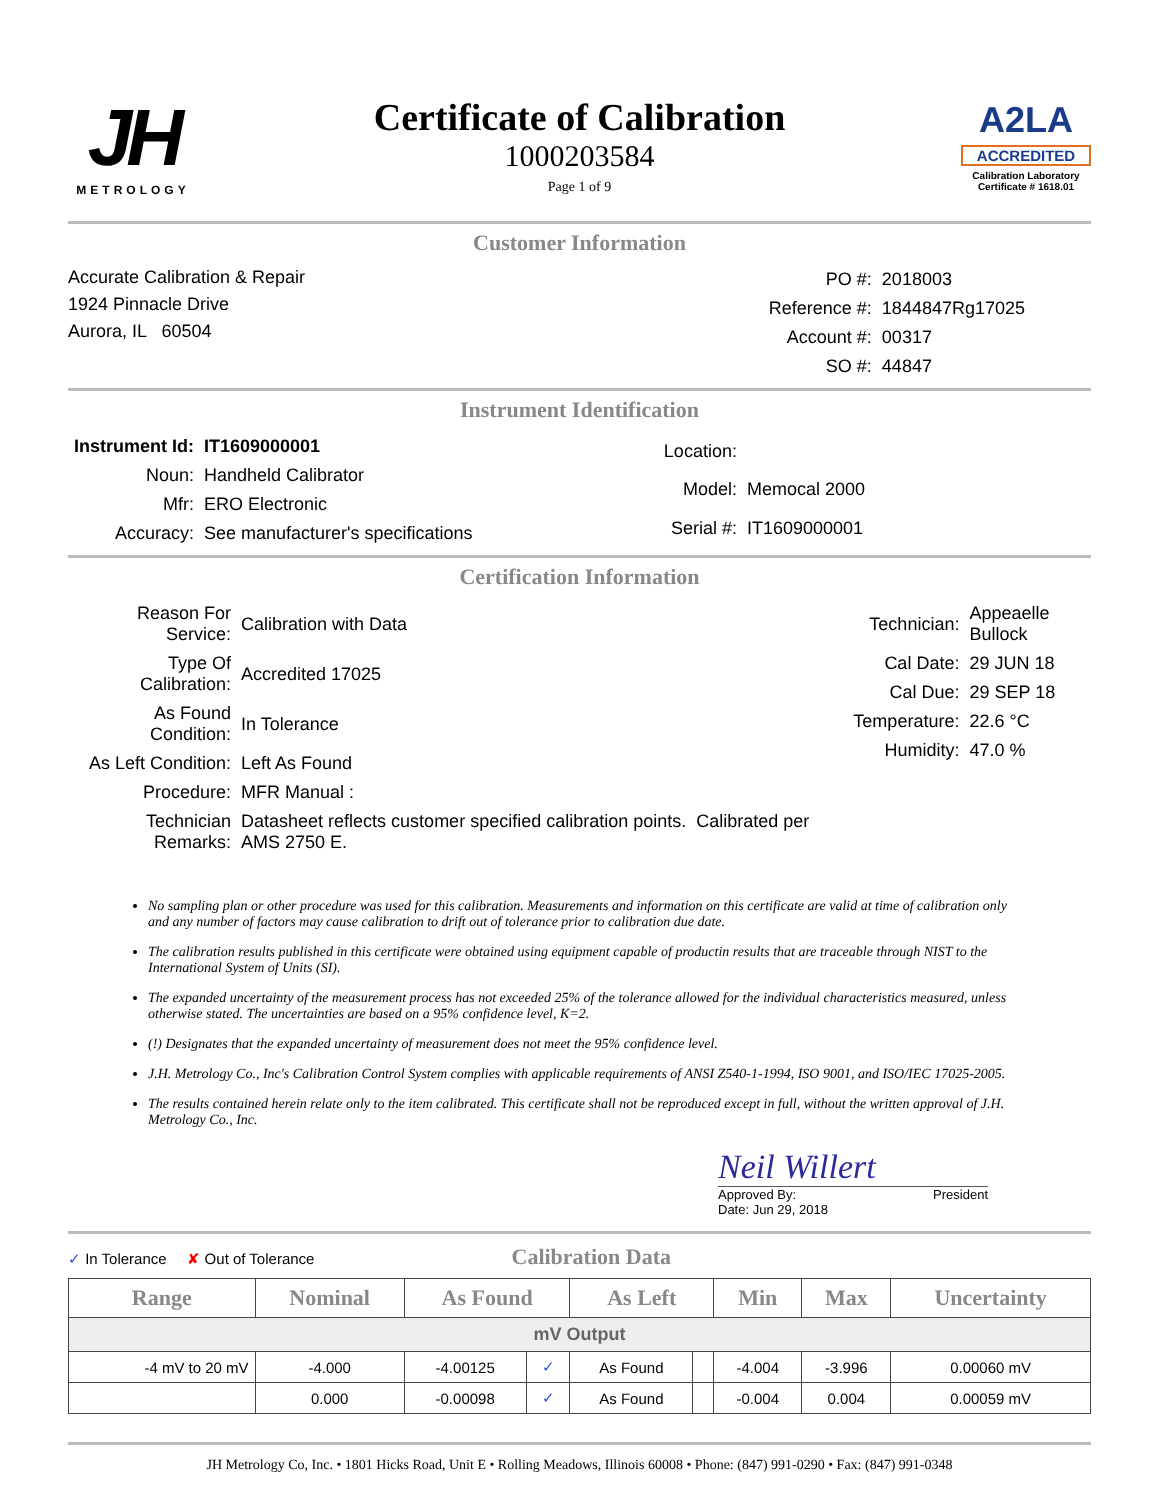JH
METROLOGY
Certificate of Calibration
1000203584
Page 1 of 9
A2LA
ACCREDITED
Calibration Laboratory
Certificate # 1618.01
Customer Information
Accurate Calibration & Repair
1924 Pinnacle Drive
Aurora, IL 60504
| PO #: | 2018003 |
| Reference #: | 1844847Rg17025 |
| Account #: | 00317 |
| SO #: | 44847 |
Instrument Identification
| Instrument Id: | IT1609000001 |
| Noun: | Handheld Calibrator |
| Mfr: | ERO Electronic |
| Accuracy: | See manufacturer's specifications |
| Location: | |
| Model: | Memocal 2000 |
| Serial #: | IT1609000001 |
Certification Information
| Reason For Service: | Calibration with Data |
| Type Of Calibration: | Accredited 17025 |
| As Found Condition: | In Tolerance |
| As Left Condition: | Left As Found |
| Procedure: | MFR Manual : |
| Technician Remarks: | Datasheet reflects customer specified calibration points. Calibrated per AMS 2750 E. |
| Technician: | Appeaelle Bullock |
| Cal Date: | 29 JUN 18 |
| Cal Due: | 29 SEP 18 |
| Temperature: | 22.6 °C |
| Humidity: | 47.0 % |
No sampling plan or other procedure was used for this calibration. Measurements and information on this certificate are valid at time of calibration only and any number of factors may cause calibration to drift out of tolerance prior to calibration due date.
The calibration results published in this certificate were obtained using equipment capable of productin results that are traceable through NIST to the International System of Units (SI).
The expanded uncertainty of the measurement process has not exceeded 25% of the tolerance allowed for the individual characteristics measured, unless otherwise stated. The uncertainties are based on a 95% confidence level, K=2.
(!) Designates that the expanded uncertainty of measurement does not meet the 95% confidence level.
J.H. Metrology Co., Inc's Calibration Control System complies with applicable requirements of ANSI Z540-1-1994, ISO 9001, and ISO/IEC 17025-2005.
The results contained herein relate only to the item calibrated. This certificate shall not be reproduced except in full, without the written approval of J.H. Metrology Co., Inc.
Neil Willert
Approved By: President
Date: Jun 29, 2018
✓ In Tolerance ✘ Out of Tolerance
Calibration Data
| Range | Nominal | As Found | | As Left | | Min | Max | Uncertainty |
| --- | --- | --- | --- | --- | --- | --- | --- | --- |
| mV Output | | | | | | | | |
| -4 mV to 20 mV | -4.000 | -4.00125 | ✓ | As Found | | -4.004 | -3.996 | 0.00060 mV |
| | 0.000 | -0.00098 | ✓ | As Found | | -0.004 | 0.004 | 0.00059 mV |
JH Metrology Co, Inc. • 1801 Hicks Road, Unit E • Rolling Meadows, Illinois 60008 • Phone: (847) 991-0290 • Fax: (847) 991-0348